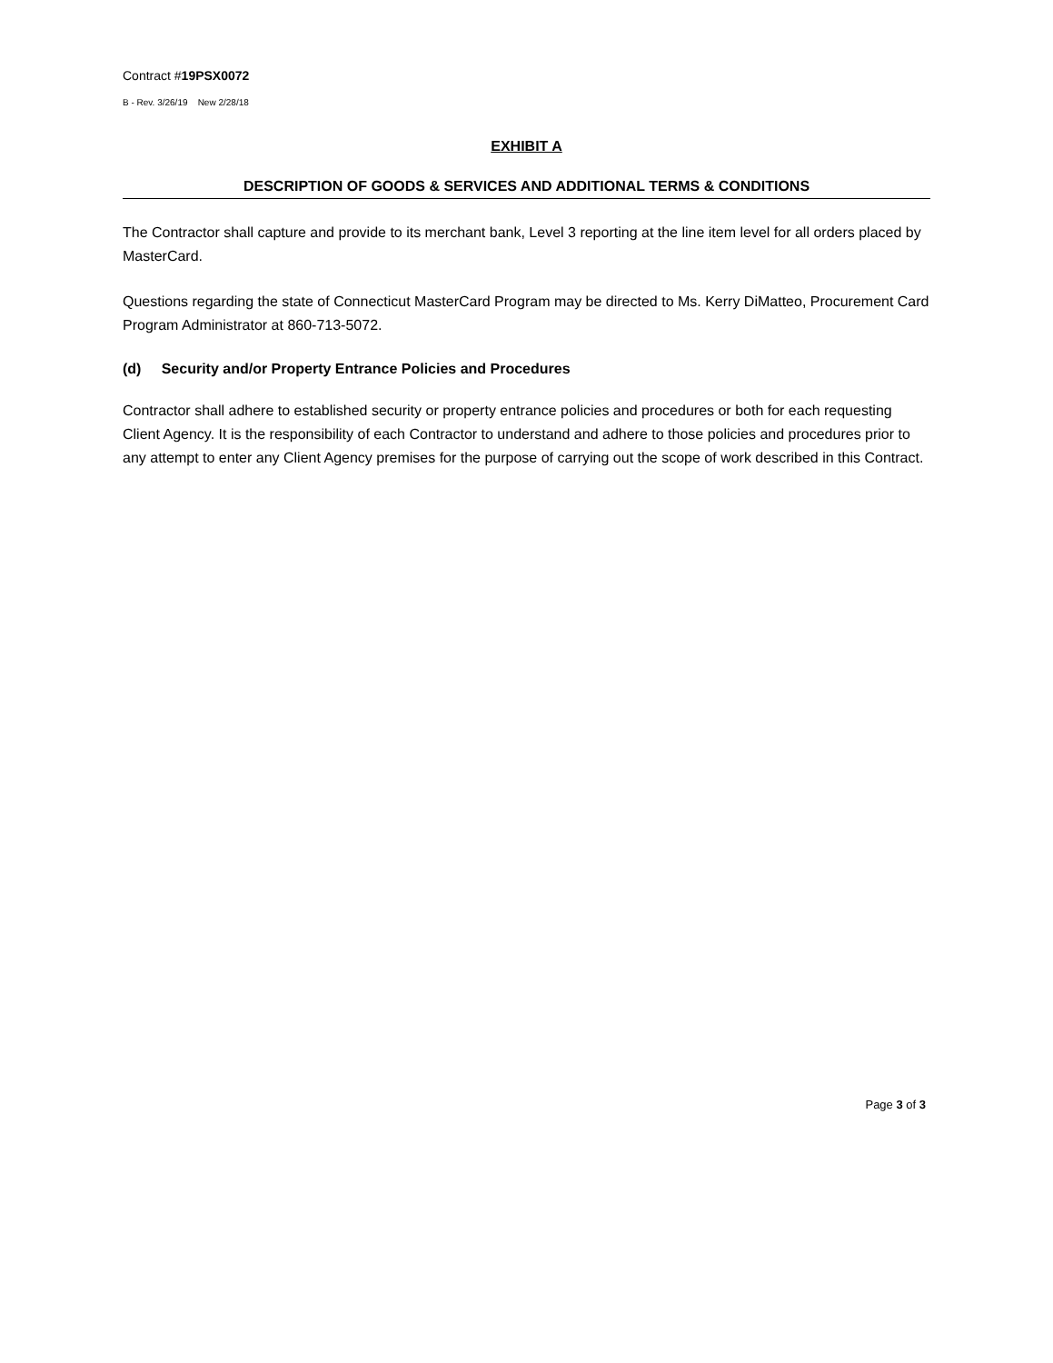Contract #19PSX0072
B - Rev. 3/26/19 New 2/28/18
EXHIBIT A
DESCRIPTION OF GOODS & SERVICES AND ADDITIONAL TERMS & CONDITIONS
The Contractor shall capture and provide to its merchant bank, Level 3 reporting at the line item level for all orders placed by MasterCard.
Questions regarding the state of Connecticut MasterCard Program may be directed to Ms. Kerry DiMatteo, Procurement Card Program Administrator at 860-713-5072.
(d) Security and/or Property Entrance Policies and Procedures
Contractor shall adhere to established security or property entrance policies and procedures or both for each requesting Client Agency. It is the responsibility of each Contractor to understand and adhere to those policies and procedures prior to any attempt to enter any Client Agency premises for the purpose of carrying out the scope of work described in this Contract.
Page 3 of 3